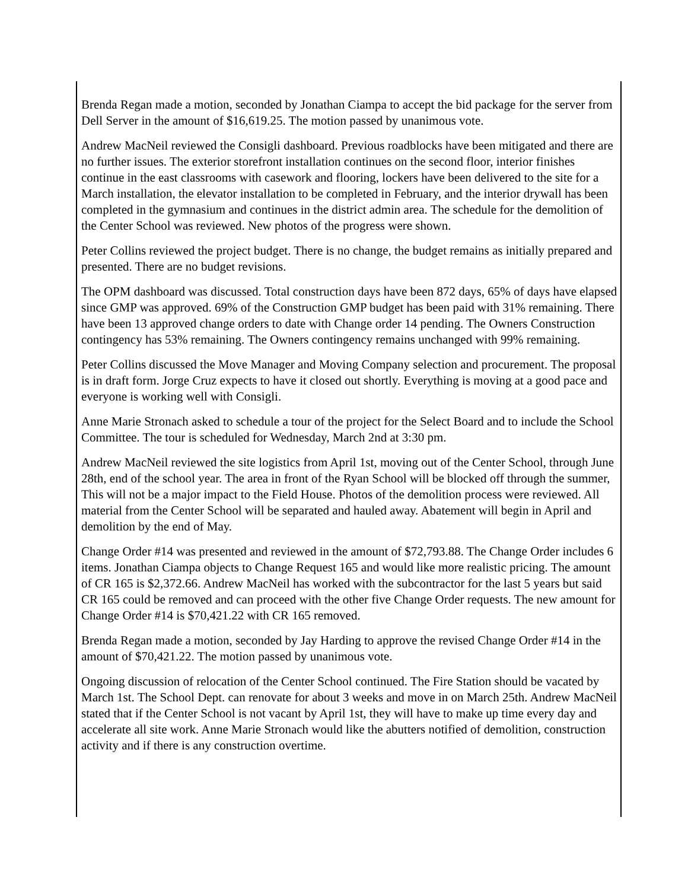Brenda Regan made a motion, seconded by Jonathan Ciampa to accept the bid package for the server from Dell Server in the amount of $16,619.25. The motion passed by unanimous vote.
Andrew MacNeil reviewed the Consigli dashboard. Previous roadblocks have been mitigated and there are no further issues. The exterior storefront installation continues on the second floor, interior finishes continue in the east classrooms with casework and flooring, lockers have been delivered to the site for a March installation, the elevator installation to be completed in February, and the interior drywall has been completed in the gymnasium and continues in the district admin area. The schedule for the demolition of the Center School was reviewed. New photos of the progress were shown.
Peter Collins reviewed the project budget. There is no change, the budget remains as initially prepared and presented. There are no budget revisions.
The OPM dashboard was discussed. Total construction days have been 872 days, 65% of days have elapsed since GMP was approved. 69% of the Construction GMP budget has been paid with 31% remaining. There have been 13 approved change orders to date with Change order 14 pending. The Owners Construction contingency has 53% remaining. The Owners contingency remains unchanged with 99% remaining.
Peter Collins discussed the Move Manager and Moving Company selection and procurement. The proposal is in draft form. Jorge Cruz expects to have it closed out shortly. Everything is moving at a good pace and everyone is working well with Consigli.
Anne Marie Stronach asked to schedule a tour of the project for the Select Board and to include the School Committee. The tour is scheduled for Wednesday, March 2nd at 3:30 pm.
Andrew MacNeil reviewed the site logistics from April 1st, moving out of the Center School, through June 28th, end of the school year. The area in front of the Ryan School will be blocked off through the summer, This will not be a major impact to the Field House. Photos of the demolition process were reviewed. All material from the Center School will be separated and hauled away. Abatement will begin in April and demolition by the end of May.
Change Order #14 was presented and reviewed in the amount of $72,793.88. The Change Order includes 6 items. Jonathan Ciampa objects to Change Request 165 and would like more realistic pricing. The amount of CR 165 is $2,372.66. Andrew MacNeil has worked with the subcontractor for the last 5 years but said CR 165 could be removed and can proceed with the other five Change Order requests. The new amount for Change Order #14 is $70,421.22 with CR 165 removed.
Brenda Regan made a motion, seconded by Jay Harding to approve the revised Change Order #14 in the amount of $70,421.22. The motion passed by unanimous vote.
Ongoing discussion of relocation of the Center School continued. The Fire Station should be vacated by March 1st. The School Dept. can renovate for about 3 weeks and move in on March 25th. Andrew MacNeil stated that if the Center School is not vacant by April 1st, they will have to make up time every day and accelerate all site work. Anne Marie Stronach would like the abutters notified of demolition, construction activity and if there is any construction overtime.